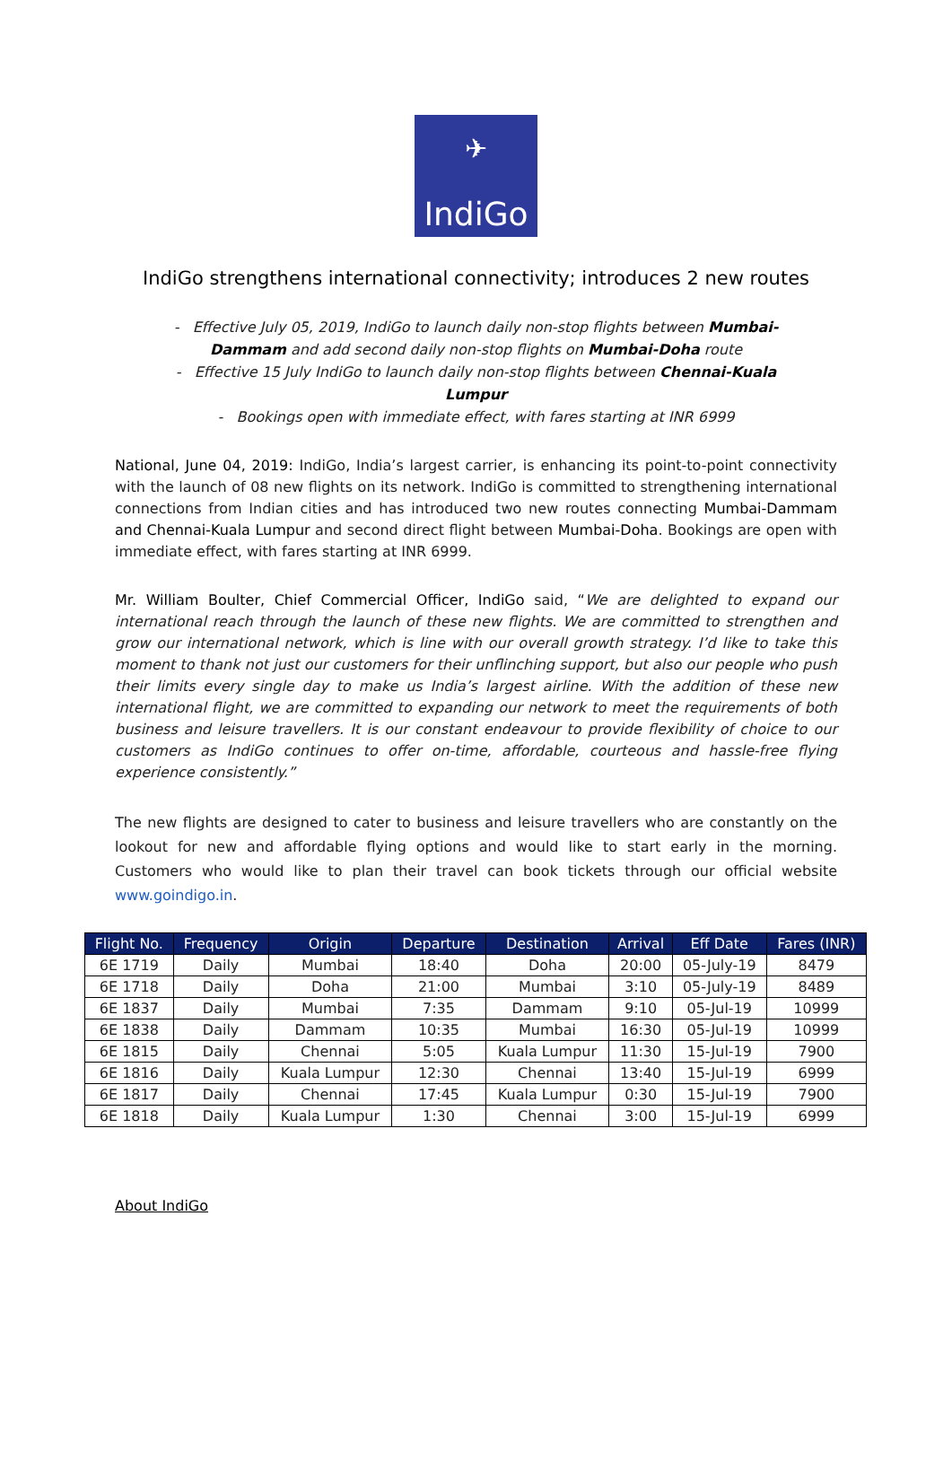✈
IndiGo
IndiGo strengthens international connectivity; introduces 2 new routes
- Effective July 05, 2019, IndiGo to launch daily non-stop flights between Mumbai-Dammam and add second daily non-stop flights on Mumbai-Doha route
- Effective 15 July IndiGo to launch daily non-stop flights between Chennai-Kuala Lumpur
- Bookings open with immediate effect, with fares starting at INR 6999
National, June 04, 2019: IndiGo, India’s largest carrier, is enhancing its point-to-point connectivity with the launch of 08 new flights on its network. IndiGo is committed to strengthening international connections from Indian cities and has introduced two new routes connecting Mumbai-Dammam and Chennai-Kuala Lumpur and second direct flight between Mumbai-Doha. Bookings are open with immediate effect, with fares starting at INR 6999.
Mr. William Boulter, Chief Commercial Officer, IndiGo said, “We are delighted to expand our international reach through the launch of these new flights. We are committed to strengthen and grow our international network, which is line with our overall growth strategy. I’d like to take this moment to thank not just our customers for their unflinching support, but also our people who push their limits every single day to make us India’s largest airline. With the addition of these new international flight, we are committed to expanding our network to meet the requirements of both business and leisure travellers. It is our constant endeavour to provide flexibility of choice to our customers as IndiGo continues to offer on-time, affordable, courteous and hassle-free flying experience consistently.”
The new flights are designed to cater to business and leisure travellers who are constantly on the lookout for new and affordable flying options and would like to start early in the morning. Customers who would like to plan their travel can book tickets through our official website www.goindigo.in.
| Flight No. | Frequency | Origin | Departure | Destination | Arrival | Eff Date | Fares (INR) |
| --- | --- | --- | --- | --- | --- | --- | --- |
| 6E 1719 | Daily | Mumbai | 18:40 | Doha | 20:00 | 05-July-19 | 8479 |
| 6E 1718 | Daily | Doha | 21:00 | Mumbai | 3:10 | 05-July-19 | 8489 |
| 6E 1837 | Daily | Mumbai | 7:35 | Dammam | 9:10 | 05-Jul-19 | 10999 |
| 6E 1838 | Daily | Dammam | 10:35 | Mumbai | 16:30 | 05-Jul-19 | 10999 |
| 6E 1815 | Daily | Chennai | 5:05 | Kuala Lumpur | 11:30 | 15-Jul-19 | 7900 |
| 6E 1816 | Daily | Kuala Lumpur | 12:30 | Chennai | 13:40 | 15-Jul-19 | 6999 |
| 6E 1817 | Daily | Chennai | 17:45 | Kuala Lumpur | 0:30 | 15-Jul-19 | 7900 |
| 6E 1818 | Daily | Kuala Lumpur | 1:30 | Chennai | 3:00 | 15-Jul-19 | 6999 |
About IndiGo